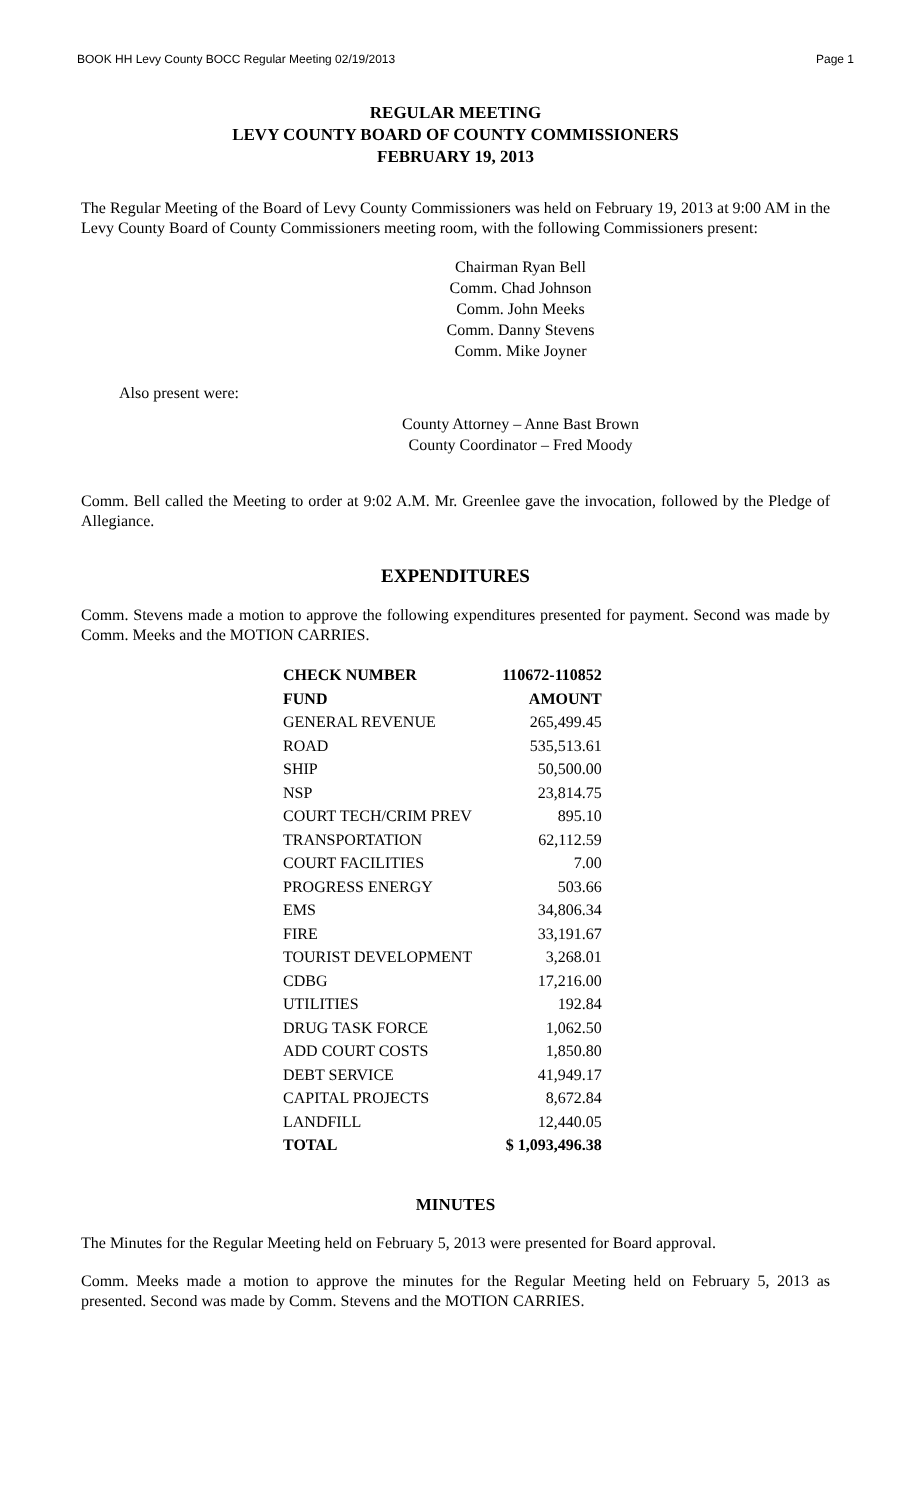BOOK HH Levy County BOCC Regular Meeting 02/19/2013 Page 1
REGULAR MEETING
LEVY COUNTY BOARD OF COUNTY COMMISSIONERS
FEBRUARY 19, 2013
The Regular Meeting of the Board of Levy County Commissioners was held on February 19, 2013 at 9:00 AM in the Levy County Board of County Commissioners meeting room, with the following Commissioners present:
Chairman Ryan Bell
Comm. Chad Johnson
Comm. John Meeks
Comm. Danny Stevens
Comm. Mike Joyner
Also present were:
County Attorney – Anne Bast Brown
County Coordinator – Fred Moody
Comm. Bell called the Meeting to order at 9:02 A.M. Mr. Greenlee gave the invocation, followed by the Pledge of Allegiance.
EXPENDITURES
Comm. Stevens made a motion to approve the following expenditures presented for payment. Second was made by Comm. Meeks and the MOTION CARRIES.
| CHECK NUMBER | 110672-110852 |
| --- | --- |
| FUND | AMOUNT |
| GENERAL REVENUE | 265,499.45 |
| ROAD | 535,513.61 |
| SHIP | 50,500.00 |
| NSP | 23,814.75 |
| COURT TECH/CRIM PREV | 895.10 |
| TRANSPORTATION | 62,112.59 |
| COURT FACILITIES | 7.00 |
| PROGRESS ENERGY | 503.66 |
| EMS | 34,806.34 |
| FIRE | 33,191.67 |
| TOURIST DEVELOPMENT | 3,268.01 |
| CDBG | 17,216.00 |
| UTILITIES | 192.84 |
| DRUG TASK FORCE | 1,062.50 |
| ADD COURT COSTS | 1,850.80 |
| DEBT SERVICE | 41,949.17 |
| CAPITAL PROJECTS | 8,672.84 |
| LANDFILL | 12,440.05 |
| TOTAL | $ 1,093,496.38 |
MINUTES
The Minutes for the Regular Meeting held on February 5, 2013 were presented for Board approval.
Comm. Meeks made a motion to approve the minutes for the Regular Meeting held on February 5, 2013 as presented. Second was made by Comm. Stevens and the MOTION CARRIES.